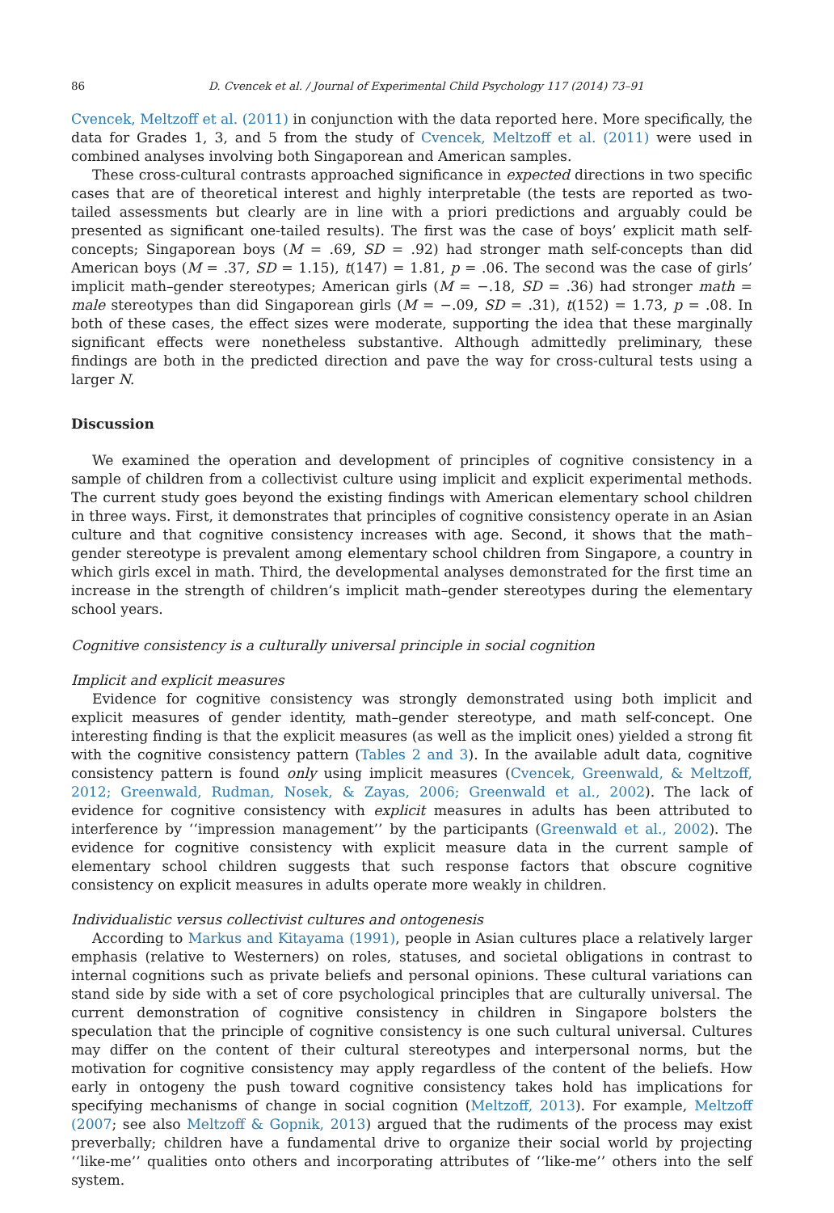86 D. Cvencek et al. / Journal of Experimental Child Psychology 117 (2014) 73–91
Cvencek, Meltzoff et al. (2011) in conjunction with the data reported here. More specifically, the data for Grades 1, 3, and 5 from the study of Cvencek, Meltzoff et al. (2011) were used in combined analyses involving both Singaporean and American samples.
These cross-cultural contrasts approached significance in expected directions in two specific cases that are of theoretical interest and highly interpretable (the tests are reported as two-tailed assessments but clearly are in line with a priori predictions and arguably could be presented as significant one-tailed results). The first was the case of boys’ explicit math self-concepts; Singaporean boys (M = .69, SD = .92) had stronger math self-concepts than did American boys (M = .37, SD = 1.15), t(147) = 1.81, p = .06. The second was the case of girls’ implicit math–gender stereotypes; American girls (M = −.18, SD = .36) had stronger math = male stereotypes than did Singaporean girls (M = −.09, SD = .31), t(152) = 1.73, p = .08. In both of these cases, the effect sizes were moderate, supporting the idea that these marginally significant effects were nonetheless substantive. Although admittedly preliminary, these findings are both in the predicted direction and pave the way for cross-cultural tests using a larger N.
Discussion
We examined the operation and development of principles of cognitive consistency in a sample of children from a collectivist culture using implicit and explicit experimental methods. The current study goes beyond the existing findings with American elementary school children in three ways. First, it demonstrates that principles of cognitive consistency operate in an Asian culture and that cognitive consistency increases with age. Second, it shows that the math–gender stereotype is prevalent among elementary school children from Singapore, a country in which girls excel in math. Third, the developmental analyses demonstrated for the first time an increase in the strength of children’s implicit math–gender stereotypes during the elementary school years.
Cognitive consistency is a culturally universal principle in social cognition
Implicit and explicit measures
Evidence for cognitive consistency was strongly demonstrated using both implicit and explicit measures of gender identity, math–gender stereotype, and math self-concept. One interesting finding is that the explicit measures (as well as the implicit ones) yielded a strong fit with the cognitive consistency pattern (Tables 2 and 3). In the available adult data, cognitive consistency pattern is found only using implicit measures (Cvencek, Greenwald, & Meltzoff, 2012; Greenwald, Rudman, Nosek, & Zayas, 2006; Greenwald et al., 2002). The lack of evidence for cognitive consistency with explicit measures in adults has been attributed to interference by ‘‘impression management’’ by the participants (Greenwald et al., 2002). The evidence for cognitive consistency with explicit measure data in the current sample of elementary school children suggests that such response factors that obscure cognitive consistency on explicit measures in adults operate more weakly in children.
Individualistic versus collectivist cultures and ontogenesis
According to Markus and Kitayama (1991), people in Asian cultures place a relatively larger emphasis (relative to Westerners) on roles, statuses, and societal obligations in contrast to internal cognitions such as private beliefs and personal opinions. These cultural variations can stand side by side with a set of core psychological principles that are culturally universal. The current demonstration of cognitive consistency in children in Singapore bolsters the speculation that the principle of cognitive consistency is one such cultural universal. Cultures may differ on the content of their cultural stereotypes and interpersonal norms, but the motivation for cognitive consistency may apply regardless of the content of the beliefs. How early in ontogeny the push toward cognitive consistency takes hold has implications for specifying mechanisms of change in social cognition (Meltzoff, 2013). For example, Meltzoff (2007; see also Meltzoff & Gopnik, 2013) argued that the rudiments of the process may exist preverbally; children have a fundamental drive to organize their social world by projecting ‘‘like-me’’ qualities onto others and incorporating attributes of ‘‘like-me’’ others into the self system.